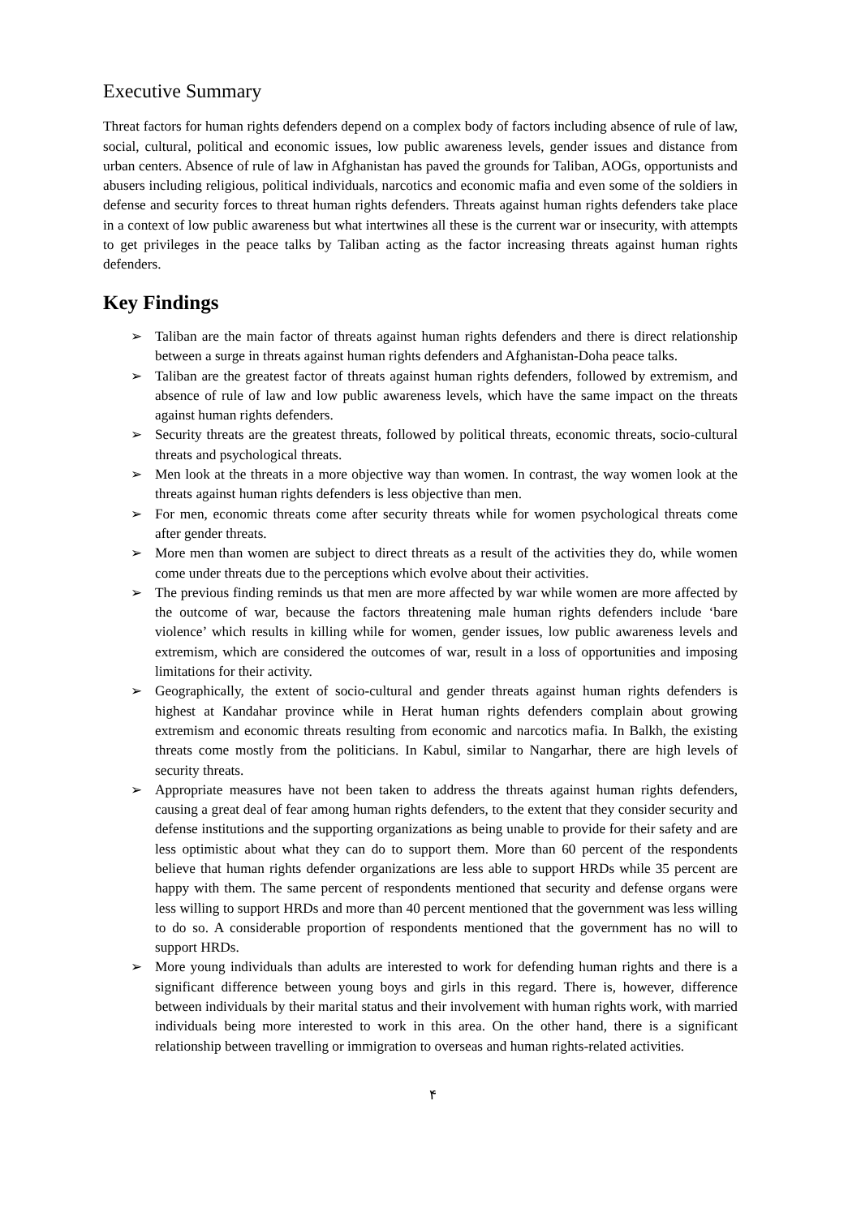Executive Summary
Threat factors for human rights defenders depend on a complex body of factors including absence of rule of law, social, cultural, political and economic issues, low public awareness levels, gender issues and distance from urban centers. Absence of rule of law in Afghanistan has paved the grounds for Taliban, AOGs, opportunists and abusers including religious, political individuals, narcotics and economic mafia and even some of the soldiers in defense and security forces to threat human rights defenders. Threats against human rights defenders take place in a context of low public awareness but what intertwines all these is the current war or insecurity, with attempts to get privileges in the peace talks by Taliban acting as the factor increasing threats against human rights defenders.
Key Findings
➢ Taliban are the main factor of threats against human rights defenders and there is direct relationship between a surge in threats against human rights defenders and Afghanistan-Doha peace talks.
➢ Taliban are the greatest factor of threats against human rights defenders, followed by extremism, and absence of rule of law and low public awareness levels, which have the same impact on the threats against human rights defenders.
➢ Security threats are the greatest threats, followed by political threats, economic threats, socio-cultural threats and psychological threats.
➢ Men look at the threats in a more objective way than women. In contrast, the way women look at the threats against human rights defenders is less objective than men.
➢ For men, economic threats come after security threats while for women psychological threats come after gender threats.
➢ More men than women are subject to direct threats as a result of the activities they do, while women come under threats due to the perceptions which evolve about their activities.
➢ The previous finding reminds us that men are more affected by war while women are more affected by the outcome of war, because the factors threatening male human rights defenders include ‘bare violence’ which results in killing while for women, gender issues, low public awareness levels and extremism, which are considered the outcomes of war, result in a loss of opportunities and imposing limitations for their activity.
➢ Geographically, the extent of socio-cultural and gender threats against human rights defenders is highest at Kandahar province while in Herat human rights defenders complain about growing extremism and economic threats resulting from economic and narcotics mafia. In Balkh, the existing threats come mostly from the politicians. In Kabul, similar to Nangarhar, there are high levels of security threats.
➢ Appropriate measures have not been taken to address the threats against human rights defenders, causing a great deal of fear among human rights defenders, to the extent that they consider security and defense institutions and the supporting organizations as being unable to provide for their safety and are less optimistic about what they can do to support them. More than 60 percent of the respondents believe that human rights defender organizations are less able to support HRDs while 35 percent are happy with them. The same percent of respondents mentioned that security and defense organs were less willing to support HRDs and more than 40 percent mentioned that the government was less willing to do so. A considerable proportion of respondents mentioned that the government has no will to support HRDs.
➢ More young individuals than adults are interested to work for defending human rights and there is a significant difference between young boys and girls in this regard. There is, however, difference between individuals by their marital status and their involvement with human rights work, with married individuals being more interested to work in this area. On the other hand, there is a significant relationship between travelling or immigration to overseas and human rights-related activities.
۴